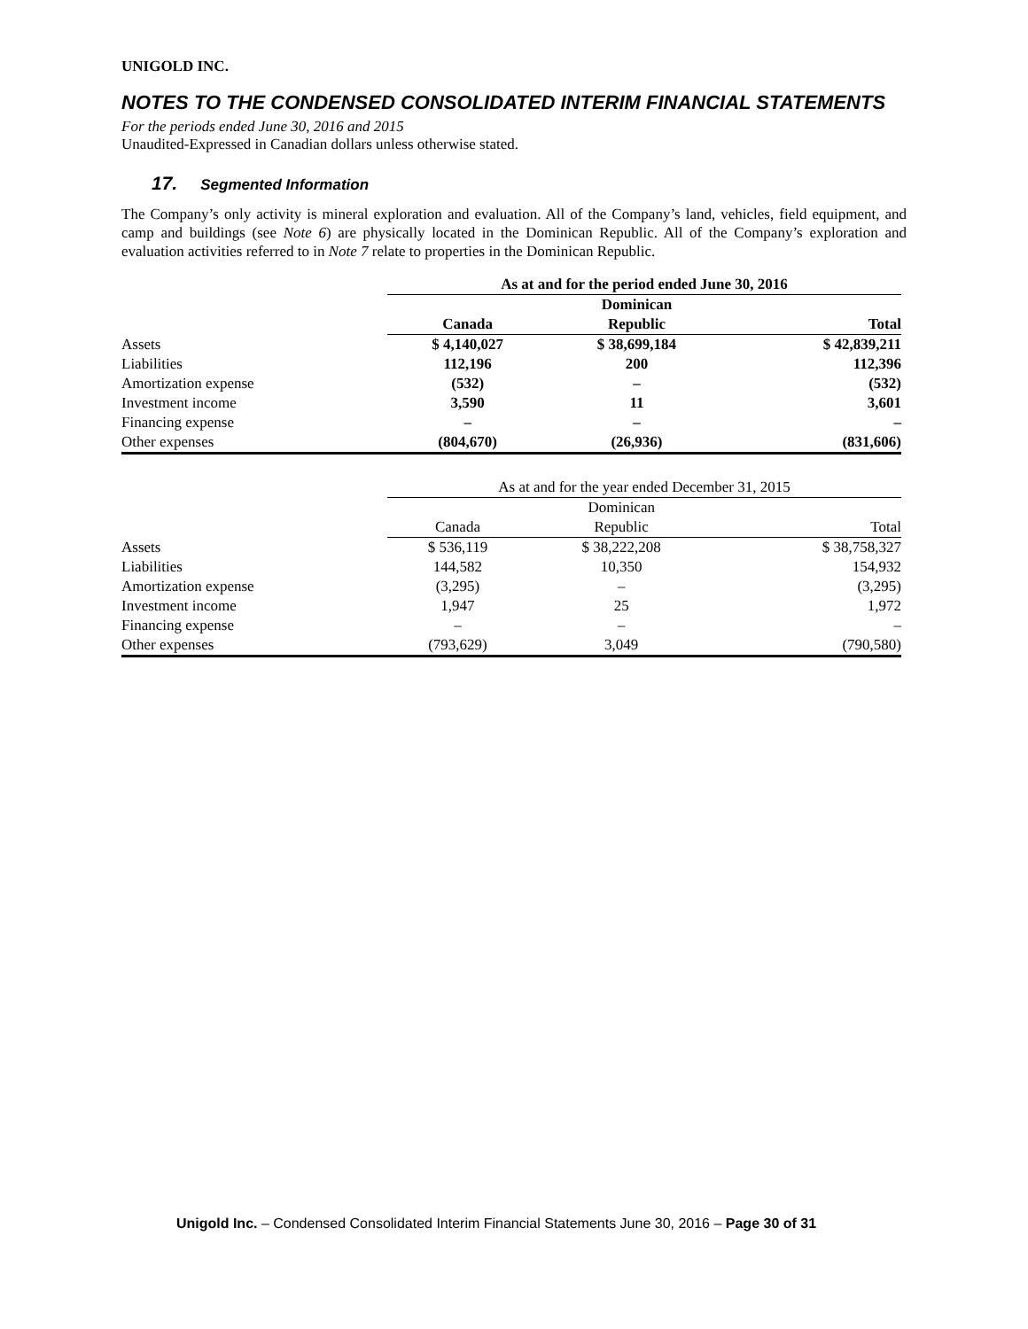UNIGOLD INC.
NOTES TO THE CONDENSED CONSOLIDATED INTERIM FINANCIAL STATEMENTS
For the periods ended June 30, 2016 and 2015
Unaudited-Expressed in Canadian dollars unless otherwise stated.
17. Segmented Information
The Company’s only activity is mineral exploration and evaluation. All of the Company’s land, vehicles, field equipment, and camp and buildings (see Note 6) are physically located in the Dominican Republic. All of the Company’s exploration and evaluation activities referred to in Note 7 relate to properties in the Dominican Republic.
| | As at and for the period ended June 30, 2016 | | |
| --- | --- | --- | --- |
| | | Dominican | |
| | Canada | Republic | Total |
| Assets | $ 4,140,027 | $ 38,699,184 | $ 42,839,211 |
| Liabilities | 112,196 | 200 | 112,396 |
| Amortization expense | (532) | – | (532) |
| Investment income | 3,590 | 11 | 3,601 |
| Financing expense | – | – | – |
| Other expenses | (804,670) | (26,936) | (831,606) |
| | As at and for the year ended December 31, 2015 | | |
| --- | --- | --- | --- |
| | | Dominican | |
| | Canada | Republic | Total |
| Assets | $ 536,119 | $ 38,222,208 | $ 38,758,327 |
| Liabilities | 144,582 | 10,350 | 154,932 |
| Amortization expense | (3,295) | – | (3,295) |
| Investment income | 1,947 | 25 | 1,972 |
| Financing expense | – | – | – |
| Other expenses | (793,629) | 3,049 | (790,580) |
Unigold Inc. – Condensed Consolidated Interim Financial Statements June 30, 2016 – Page 30 of 31